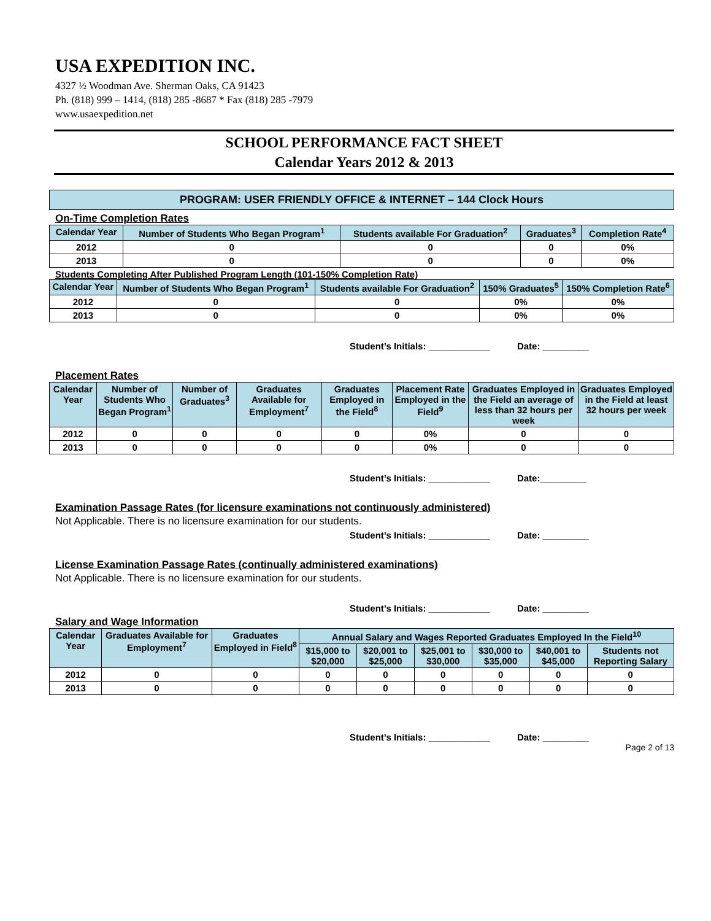USA EXPEDITION INC.
4327 ½ Woodman Ave. Sherman Oaks, CA 91423
Ph. (818) 999 – 1414, (818) 285 -8687 * Fax (818) 285 -7979
www.usaexpedition.net
SCHOOL PERFORMANCE FACT SHEET
Calendar Years 2012 & 2013
PROGRAM: USER FRIENDLY OFFICE & INTERNET – 144 Clock Hours
On-Time Completion Rates
| Calendar Year | Number of Students Who Began Program<sup>1</sup> | Students available For Graduation<sup>2</sup> | Graduates<sup>3</sup> | Completion Rate<sup>4</sup> |
| --- | --- | --- | --- | --- |
| 2012 | 0 | 0 | 0 | 0% |
| 2013 | 0 | 0 | 0 | 0% |
Students Completing After Published Program Length (101-150% Completion Rate)
| Calendar Year | Number of Students Who Began Program<sup>1</sup> | Students available For Graduation<sup>2</sup> | 150% Graduates<sup>5</sup> | 150% Completion Rate<sup>6</sup> |
| --- | --- | --- | --- | --- |
| 2012 | 0 | 0 | 0% | 0% |
| 2013 | 0 | 0 | 0% | 0% |
Student’s Initials: ____________ Date: _________
Placement Rates
| Calendar Year | Number of Students Who Began Program<sup>1</sup> | Number of Graduates<sup>3</sup> | Graduates Available for Employment<sup>7</sup> | Graduates Employed in the Field<sup>8</sup> | Placement Rate Employed in the Field<sup>9</sup> | Graduates Employed in the Field an average of less than 32 hours per week | Graduates Employed in the Field at least 32 hours per week |
| --- | --- | --- | --- | --- | --- | --- | --- |
| 2012 | 0 | 0 | 0 | 0 | 0% | 0 | 0 |
| 2013 | 0 | 0 | 0 | 0 | 0% | 0 | 0 |
Student’s Initials: ____________ Date:_________
Examination Passage Rates (for licensure examinations not continuously administered)
Not Applicable. There is no licensure examination for our students.
Student’s Initials: ____________ Date: _________
License Examination Passage Rates (continually administered examinations)
Not Applicable. There is no licensure examination for our students.
Student’s Initials: ____________ Date: _________
Salary and Wage Information
| Calendar Year | Graduates Available for Employment<sup>7</sup> | Graduates Employed in Field<sup>8</sup> | Annual Salary and Wages Reported Graduates Employed In the Field<sup>10</sup> | | | | | |
| --- | --- | --- | --- | --- | --- | --- | --- | --- |
| | | | $15,000 to $20,000 | $20,001 to $25,000 | $25,001 to $30,000 | $30,000 to $35,000 | $40,001 to $45,000 | Students not Reporting Salary |
| 2012 | 0 | 0 | 0 | 0 | 0 | 0 | 0 | 0 |
| 2013 | 0 | 0 | 0 | 0 | 0 | 0 | 0 | 0 |
Student’s Initials: ____________ Date: _________
Page 2 of 13